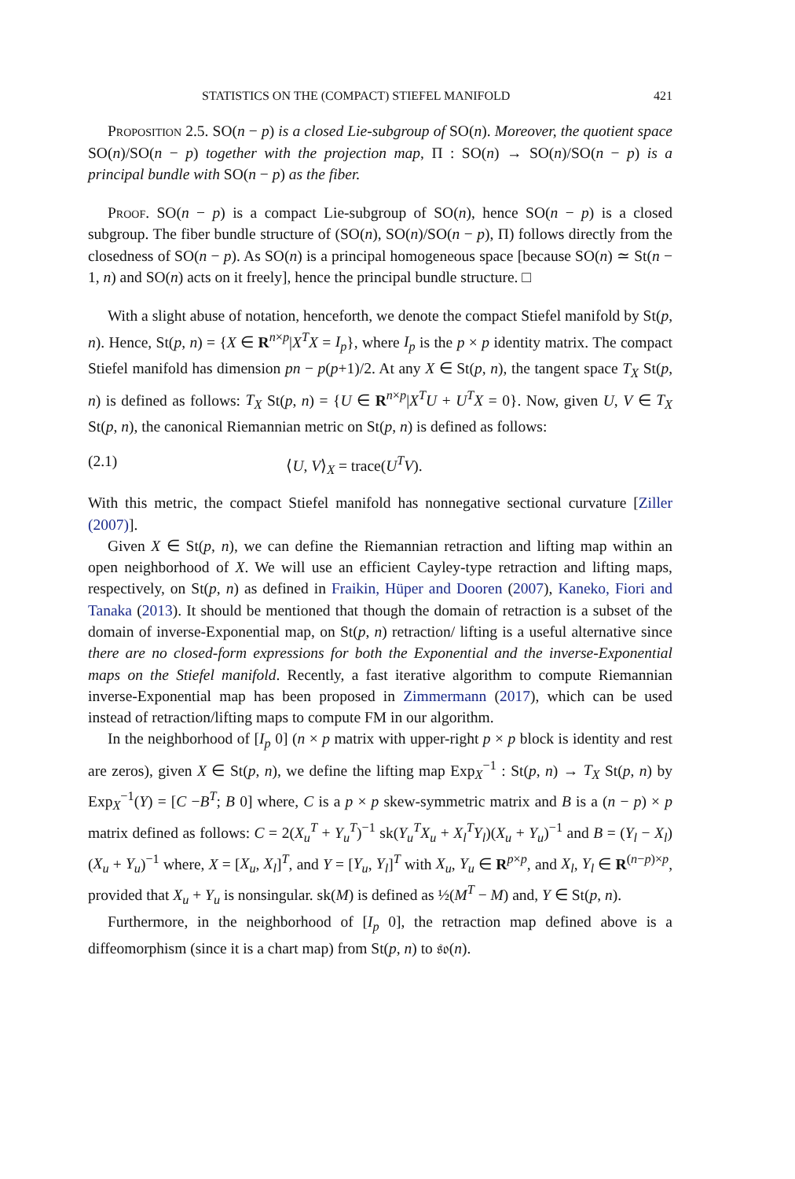STATISTICS ON THE (COMPACT) STIEFEL MANIFOLD 421
Proposition 2.5. SO(n − p) is a closed Lie-subgroup of SO(n). Moreover, the quotient space SO(n)/SO(n − p) together with the projection map, Π : SO(n) → SO(n)/SO(n − p) is a principal bundle with SO(n − p) as the fiber.
Proof. SO(n − p) is a compact Lie-subgroup of SO(n), hence SO(n − p) is a closed subgroup. The fiber bundle structure of (SO(n), SO(n)/SO(n − p), Π) follows directly from the closedness of SO(n − p). As SO(n) is a principal homogeneous space [because SO(n) ≃ St(n − 1, n) and SO(n) acts on it freely], hence the principal bundle structure. □
With a slight abuse of notation, henceforth, we denote the compact Stiefel manifold by St(p, n). Hence, St(p, n) = {X ∈ R<sup>n×p</sup>|X<sup>T</sup>X = I<sub>p</sub>}, where I<sub>p</sub> is the p × p identity matrix. The compact Stiefel manifold has dimension pn − p(p+1)/2. At any X ∈ St(p, n), the tangent space T<sub>X</sub> St(p, n) is defined as follows: T<sub>X</sub> St(p, n) = {U ∈ R<sup>n×p</sup>|X<sup>T</sup>U + U<sup>T</sup>X = 0}. Now, given U, V ∈ T<sub>X</sub> St(p, n), the canonical Riemannian metric on St(p, n) is defined as follows:
(2.1) ⟨U, V⟩<sub>X</sub> = trace(U<sup>T</sup>V).
With this metric, the compact Stiefel manifold has nonnegative sectional curvature [Ziller (2007)].
Given X ∈ St(p, n), we can define the Riemannian retraction and lifting map within an open neighborhood of X. We will use an efficient Cayley-type retraction and lifting maps, respectively, on St(p, n) as defined in Fraikin, Hüper and Dooren (2007), Kaneko, Fiori and Tanaka (2013). It should be mentioned that though the domain of retraction is a subset of the domain of inverse-Exponential map, on St(p, n) retraction/ lifting is a useful alternative since there are no closed-form expressions for both the Exponential and the inverse-Exponential maps on the Stiefel manifold. Recently, a fast iterative algorithm to compute Riemannian inverse-Exponential map has been proposed in Zimmermann (2017), which can be used instead of retraction/lifting maps to compute FM in our algorithm.
In the neighborhood of [I<sub>p</sub> 0] (n × p matrix with upper-right p × p block is identity and rest are zeros), given X ∈ St(p, n), we define the lifting map Exp<sub>X</sub><sup>−1</sup> : St(p, n) → T<sub>X</sub> St(p, n) by Exp<sub>X</sub><sup>−1</sup>(Y) = [C −B<sup>T</sup>; B 0] where, C is a p × p skew-symmetric matrix and B is a (n − p) × p matrix defined as follows: C = 2(X<sub>u</sub><sup>T</sup> + Y<sub>u</sub><sup>T</sup>)<sup>−1</sup> sk(Y<sub>u</sub><sup>T</sup>X<sub>u</sub> + X<sub>l</sub><sup>T</sup>Y<sub>l</sub>)(X<sub>u</sub> + Y<sub>u</sub>)<sup>−1</sup> and B = (Y<sub>l</sub> − X<sub>l</sub>)(X<sub>u</sub> + Y<sub>u</sub>)<sup>−1</sup> where, X = [X<sub>u</sub>, X<sub>l</sub>]<sup>T</sup>, and Y = [Y<sub>u</sub>, Y<sub>l</sub>]<sup>T</sup> with X<sub>u</sub>, Y<sub>u</sub> ∈ R<sup>p×p</sup>, and X<sub>l</sub>, Y<sub>l</sub> ∈ R<sup>(n−p)×p</sup>, provided that X<sub>u</sub> + Y<sub>u</sub> is nonsingular. sk(M) is defined as ½(M<sup>T</sup> − M) and, Y ∈ St(p, n).
Furthermore, in the neighborhood of [I<sub>p</sub> 0], the retraction map defined above is a diffeomorphism (since it is a chart map) from St(p, n) to 𝔰𝔬(n).